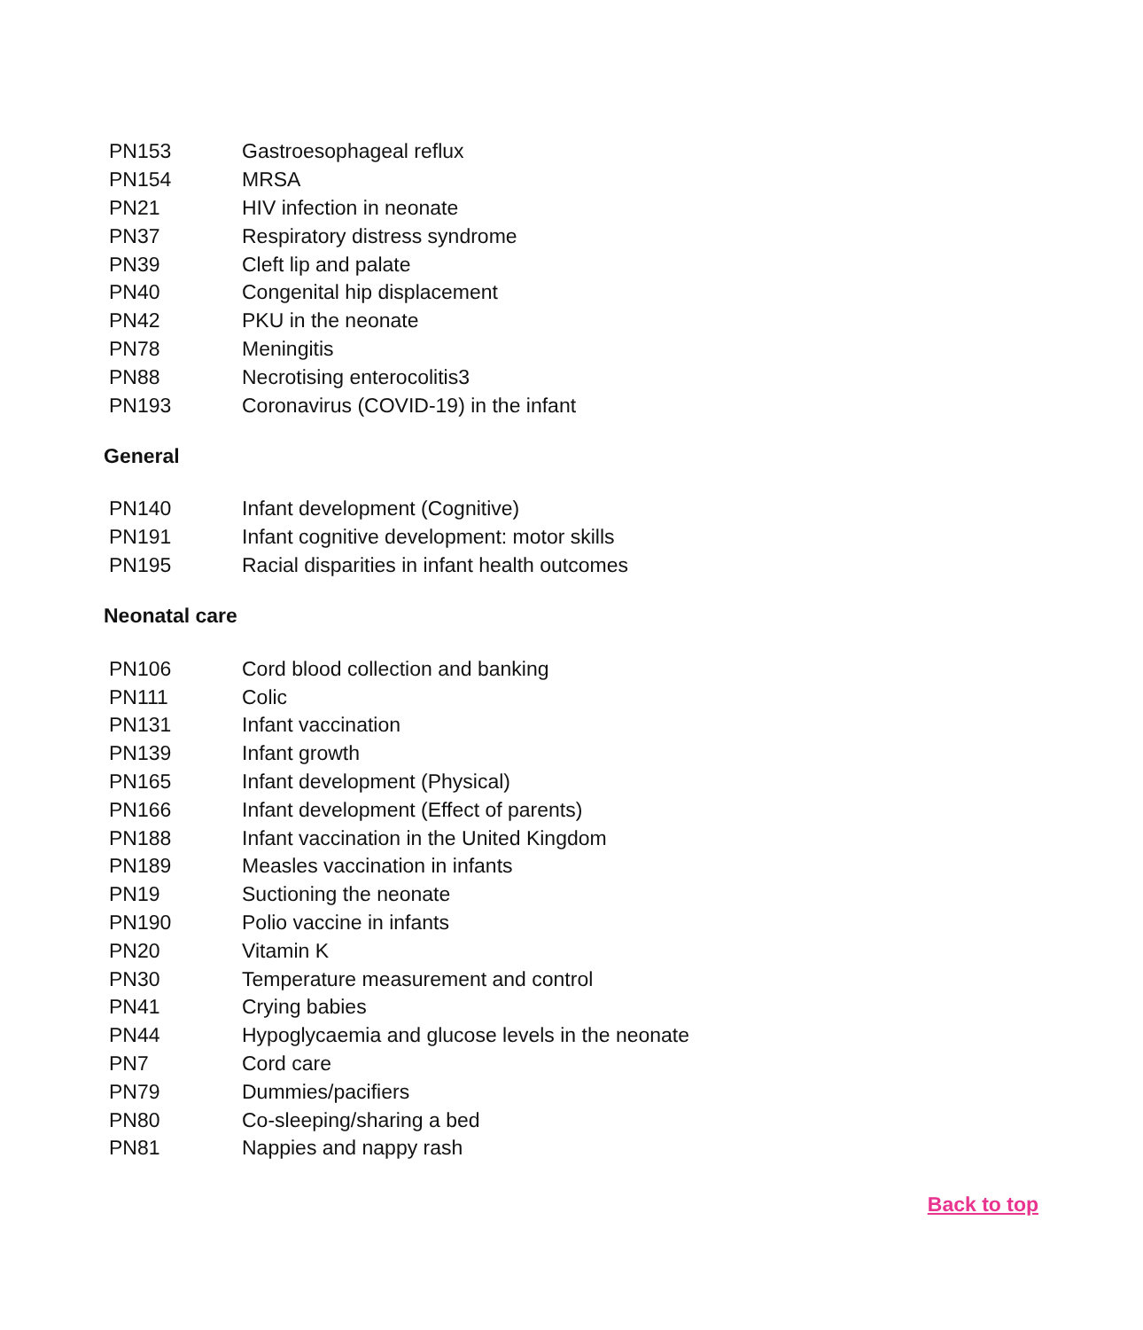| PN153 | Gastroesophageal reflux |
| PN154 | MRSA |
| PN21 | HIV infection in neonate |
| PN37 | Respiratory distress syndrome |
| PN39 | Cleft lip and palate |
| PN40 | Congenital hip displacement |
| PN42 | PKU in the neonate |
| PN78 | Meningitis |
| PN88 | Necrotising enterocolitis3 |
| PN193 | Coronavirus (COVID-19) in the infant |
General
| PN140 | Infant development (Cognitive) |
| PN191 | Infant cognitive development: motor skills |
| PN195 | Racial disparities in infant health outcomes |
Neonatal care
| PN106 | Cord blood collection and banking |
| PN111 | Colic |
| PN131 | Infant vaccination |
| PN139 | Infant growth |
| PN165 | Infant development (Physical) |
| PN166 | Infant development (Effect of parents) |
| PN188 | Infant vaccination in the United Kingdom |
| PN189 | Measles vaccination in infants |
| PN19 | Suctioning the neonate |
| PN190 | Polio vaccine in infants |
| PN20 | Vitamin K |
| PN30 | Temperature measurement and control |
| PN41 | Crying babies |
| PN44 | Hypoglycaemia and glucose levels in the neonate |
| PN7 | Cord care |
| PN79 | Dummies/pacifiers |
| PN80 | Co-sleeping/sharing a bed |
| PN81 | Nappies and nappy rash |
Back to top